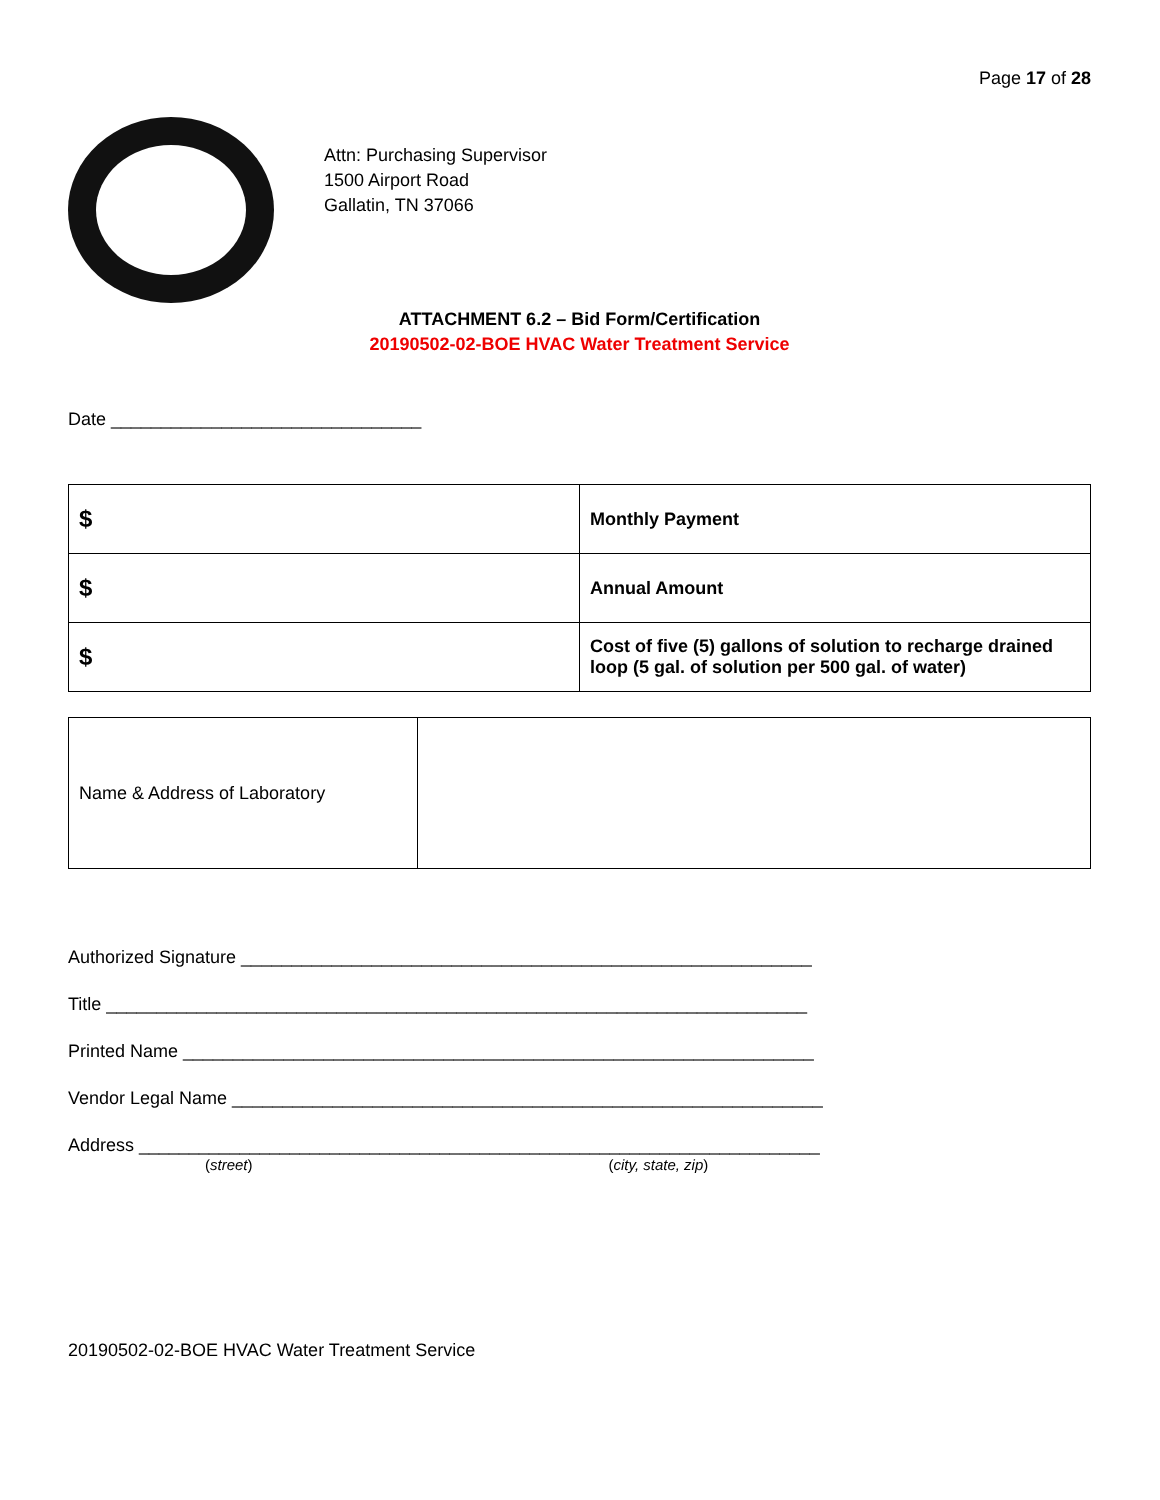Page 17 of 28
Attn: Purchasing Supervisor
1500 Airport Road
Gallatin, TN 37066
ATTACHMENT 6.2 – Bid Form/Certification
20190502-02-BOE HVAC Water Treatment Service
Date _______________________________
| $ | Monthly Payment |
| $ | Annual Amount |
| $ | Cost of five (5) gallons of solution to recharge drained loop (5 gal. of solution per 500 gal. of water) |
| Name & Address of Laboratory | |
Authorized Signature _________________________________________________________
Title ______________________________________________________________________
Printed Name _______________________________________________________________
Vendor Legal Name ___________________________________________________________
Address ____________________________________________________________________
(street) (city, state, zip)
20190502-02-BOE HVAC Water Treatment Service